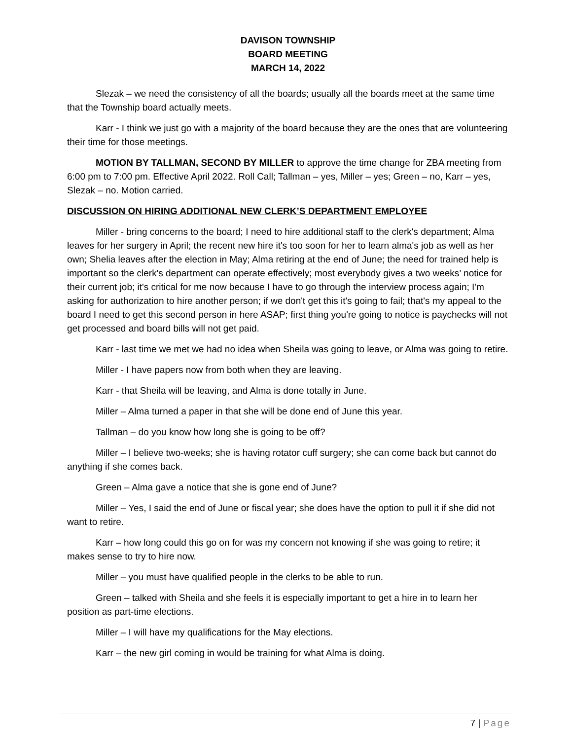DAVISON TOWNSHIP
BOARD MEETING
MARCH 14, 2022
Slezak – we need the consistency of all the boards; usually all the boards meet at the same time that the Township board actually meets.
Karr - I think we just go with a majority of the board because they are the ones that are volunteering their time for those meetings.
MOTION BY TALLMAN, SECOND BY MILLER to approve the time change for ZBA meeting from 6:00 pm to 7:00 pm. Effective April 2022. Roll Call; Tallman – yes, Miller – yes; Green – no, Karr – yes, Slezak – no. Motion carried.
DISCUSSION ON HIRING ADDITIONAL NEW CLERK’S DEPARTMENT EMPLOYEE
Miller - bring concerns to the board; I need to hire additional staff to the clerk's department; Alma leaves for her surgery in April; the recent new hire it's too soon for her to learn alma's job as well as her own; Shelia leaves after the election in May; Alma retiring at the end of June; the need for trained help is important so the clerk's department can operate effectively; most everybody gives a two weeks’ notice for their current job; it's critical for me now because I have to go through the interview process again; I'm asking for authorization to hire another person; if we don't get this it's going to fail; that's my appeal to the board I need to get this second person in here ASAP; first thing you're going to notice is paychecks will not get processed and board bills will not get paid.
Karr - last time we met we had no idea when Sheila was going to leave, or Alma was going to retire.
Miller - I have papers now from both when they are leaving.
Karr - that Sheila will be leaving, and Alma is done totally in June.
Miller – Alma turned a paper in that she will be done end of June this year.
Tallman – do you know how long she is going to be off?
Miller – I believe two-weeks; she is having rotator cuff surgery; she can come back but cannot do anything if she comes back.
Green – Alma gave a notice that she is gone end of June?
Miller – Yes, I said the end of June or fiscal year; she does have the option to pull it if she did not want to retire.
Karr – how long could this go on for was my concern not knowing if she was going to retire; it makes sense to try to hire now.
Miller – you must have qualified people in the clerks to be able to run.
Green – talked with Sheila and she feels it is especially important to get a hire in to learn her position as part-time elections.
Miller – I will have my qualifications for the May elections.
Karr – the new girl coming in would be training for what Alma is doing.
7 | Page